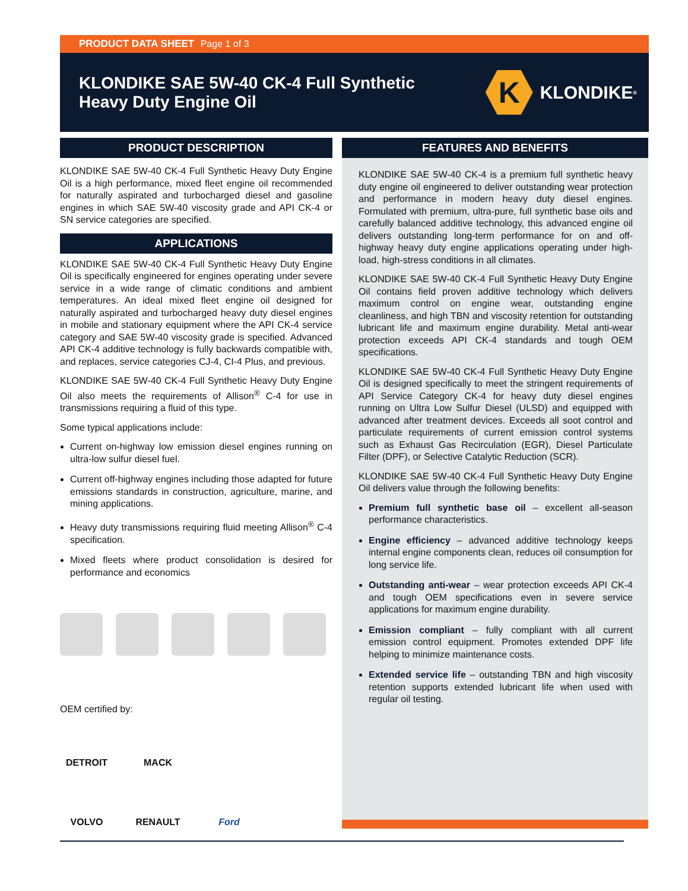PRODUCT DATA SHEET Page 1 of 3
KLONDIKE SAE 5W-40 CK-4 Full Synthetic
Heavy Duty Engine Oil
K
KLONDIKE<sup>®</sup>
PRODUCT DESCRIPTION
KLONDIKE SAE 5W-40 CK-4 Full Synthetic Heavy Duty Engine Oil is a high performance, mixed fleet engine oil recommended for naturally aspirated and turbocharged diesel and gasoline engines in which SAE 5W-40 viscosity grade and API CK-4 or SN service categories are specified.
APPLICATIONS
KLONDIKE SAE 5W-40 CK-4 Full Synthetic Heavy Duty Engine Oil is specifically engineered for engines operating under severe service in a wide range of climatic conditions and ambient temperatures. An ideal mixed fleet engine oil designed for naturally aspirated and turbocharged heavy duty diesel engines in mobile and stationary equipment where the API CK-4 service category and SAE 5W-40 viscosity grade is specified. Advanced API CK-4 additive technology is fully backwards compatible with, and replaces, service categories CJ-4, CI-4 Plus, and previous.
KLONDIKE SAE 5W-40 CK-4 Full Synthetic Heavy Duty Engine Oil also meets the requirements of Allison<sup>®</sup> C-4 for use in transmissions requiring a fluid of this type.
Some typical applications include:
Current on-highway low emission diesel engines running on ultra-low sulfur diesel fuel.
Current off-highway engines including those adapted for future emissions standards in construction, agriculture, marine, and mining applications.
Heavy duty transmissions requiring fluid meeting Allison<sup>®</sup> C-4 specification.
Mixed fleets where product consolidation is desired for performance and economics
OEM certified by:
DETROIT MACK VOLVO RENAULT Ford
FEATURES AND BENEFITS
KLONDIKE SAE 5W-40 CK-4 is a premium full synthetic heavy duty engine oil engineered to deliver outstanding wear protection and performance in modern heavy duty diesel engines. Formulated with premium, ultra-pure, full synthetic base oils and carefully balanced additive technology, this advanced engine oil delivers outstanding long-term performance for on and off-highway heavy duty engine applications operating under high-load, high-stress conditions in all climates.
KLONDIKE SAE 5W-40 CK-4 Full Synthetic Heavy Duty Engine Oil contains field proven additive technology which delivers maximum control on engine wear, outstanding engine cleanliness, and high TBN and viscosity retention for outstanding lubricant life and maximum engine durability. Metal anti-wear protection exceeds API CK-4 standards and tough OEM specifications.
KLONDIKE SAE 5W-40 CK-4 Full Synthetic Heavy Duty Engine Oil is designed specifically to meet the stringent requirements of API Service Category CK-4 for heavy duty diesel engines running on Ultra Low Sulfur Diesel (ULSD) and equipped with advanced after treatment devices. Exceeds all soot control and particulate requirements of current emission control systems such as Exhaust Gas Recirculation (EGR), Diesel Particulate Filter (DPF), or Selective Catalytic Reduction (SCR).
KLONDIKE SAE 5W-40 CK-4 Full Synthetic Heavy Duty Engine Oil delivers value through the following benefits:
Premium full synthetic base oil – excellent all-season performance characteristics.
Engine efficiency – advanced additive technology keeps internal engine components clean, reduces oil consumption for long service life.
Outstanding anti-wear – wear protection exceeds API CK-4 and tough OEM specifications even in severe service applications for maximum engine durability.
Emission compliant – fully compliant with all current emission control equipment. Promotes extended DPF life helping to minimize maintenance costs.
Extended service life – outstanding TBN and high viscosity retention supports extended lubricant life when used with regular oil testing.